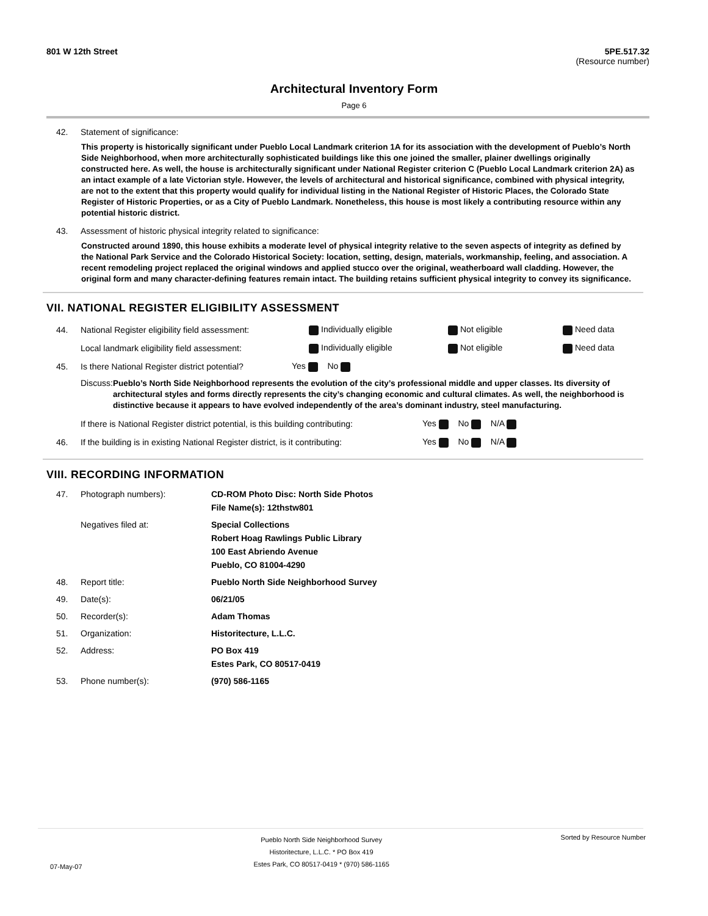801 W 12th Street 5PE.517.32
(Resource number)
Architectural Inventory Form
Page 6
42. Statement of significance:
This property is historically significant under Pueblo Local Landmark criterion 1A for its association with the development of Pueblo’s North Side Neighborhood, when more architecturally sophisticated buildings like this one joined the smaller, plainer dwellings originally constructed here. As well, the house is architecturally significant under National Register criterion C (Pueblo Local Landmark criterion 2A) as an intact example of a late Victorian style. However, the levels of architectural and historical significance, combined with physical integrity, are not to the extent that this property would qualify for individual listing in the National Register of Historic Places, the Colorado State Register of Historic Properties, or as a City of Pueblo Landmark. Nonetheless, this house is most likely a contributing resource within any potential historic district.
43. Assessment of historic physical integrity related to significance:
Constructed around 1890, this house exhibits a moderate level of physical integrity relative to the seven aspects of integrity as defined by the National Park Service and the Colorado Historical Society: location, setting, design, materials, workmanship, feeling, and association. A recent remodeling project replaced the original windows and applied stucco over the original, weatherboard wall cladding. However, the original form and many character-defining features remain intact. The building retains sufficient physical integrity to convey its significance.
VII. NATIONAL REGISTER ELIGIBILITY ASSESSMENT
44. National Register eligibility field assessment: Individually eligible Not eligible Need data
Local landmark eligibility field assessment: Individually eligible Not eligible Need data
45. Is there National Register district potential? Yes No
Discuss: Pueblo’s North Side Neighborhood represents the evolution of the city’s professional middle and upper classes. Its diversity of architectural styles and forms directly represents the city’s changing economic and cultural climates. As well, the neighborhood is distinctive because it appears to have evolved independently of the area’s dominant industry, steel manufacturing.
If there is National Register district potential, is this building contributing: Yes No N/A
46. If the building is in existing National Register district, is it contributing: Yes No N/A
VIII. RECORDING INFORMATION
47. Photograph numbers): CD-ROM Photo Disc: North Side Photos
File Name(s): 12thstw801
Negatives filed at: Special Collections
Robert Hoag Rawlings Public Library
100 East Abriendo Avenue
Pueblo, CO 81004-4290
48. Report title: Pueblo North Side Neighborhood Survey
49. Date(s): 06/21/05
50. Recorder(s): Adam Thomas
51. Organization: Historitecture, L.L.C.
52. Address: PO Box 419
Estes Park, CO 80517-0419
53. Phone number(s): (970) 586-1165
07-May-07 Pueblo North Side Neighborhood Survey
Historitecture, L.L.C. * PO Box 419
Estes Park, CO 80517-0419 * (970) 586-1165 Sorted by Resource Number